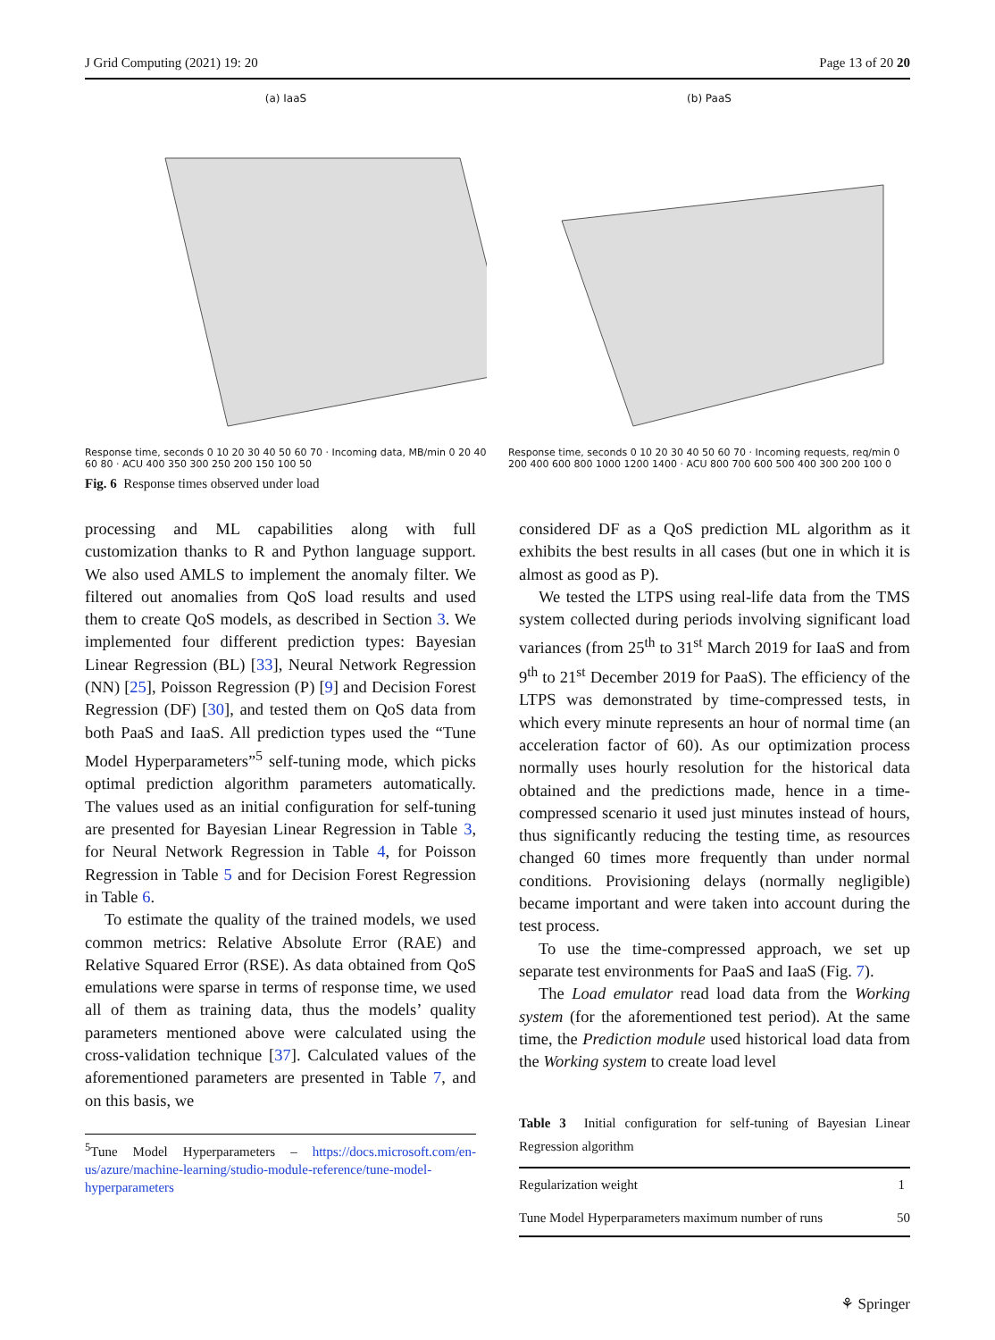J Grid Computing (2021) 19: 20 Page 13 of 20 20
(a) IaaS
Response time, seconds 0 10 20 30 40 50 60 70 · Incoming data, MB/min 0 20 40 60 80 · ACU 400 350 300 250 200 150 100 50
(b) PaaS
Response time, seconds 0 10 20 30 40 50 60 70 · Incoming requests, req/min 0 200 400 600 800 1000 1200 1400 · ACU 800 700 600 500 400 300 200 100 0
Fig. 6 Response times observed under load
processing and ML capabilities along with full customization thanks to R and Python language support. We also used AMLS to implement the anomaly filter. We filtered out anomalies from QoS load results and used them to create QoS models, as described in Section 3. We implemented four different prediction types: Bayesian Linear Regression (BL) [33], Neural Network Regression (NN) [25], Poisson Regression (P) [9] and Decision Forest Regression (DF) [30], and tested them on QoS data from both PaaS and IaaS. All prediction types used the “Tune Model Hyperparameters”<sup>5</sup> self-tuning mode, which picks optimal prediction algorithm parameters automatically. The values used as an initial configuration for self-tuning are presented for Bayesian Linear Regression in Table 3, for Neural Network Regression in Table 4, for Poisson Regression in Table 5 and for Decision Forest Regression in Table 6.
To estimate the quality of the trained models, we used common metrics: Relative Absolute Error (RAE) and Relative Squared Error (RSE). As data obtained from QoS emulations were sparse in terms of response time, we used all of them as training data, thus the models’ quality parameters mentioned above were calculated using the cross-validation technique [37]. Calculated values of the aforementioned parameters are presented in Table 7, and on this basis, we
<sup>5</sup> Tune Model Hyperparameters – https://docs.microsoft.com/en-us/azure/machine-learning/studio-module-reference/tune-model-hyperparameters
considered DF as a QoS prediction ML algorithm as it exhibits the best results in all cases (but one in which it is almost as good as P).
We tested the LTPS using real-life data from the TMS system collected during periods involving significant load variances (from 25<sup>th</sup> to 31<sup>st</sup> March 2019 for IaaS and from 9<sup>th</sup> to 21<sup>st</sup> December 2019 for PaaS). The efficiency of the LTPS was demonstrated by time-compressed tests, in which every minute represents an hour of normal time (an acceleration factor of 60). As our optimization process normally uses hourly resolution for the historical data obtained and the predictions made, hence in a time-compressed scenario it used just minutes instead of hours, thus significantly reducing the testing time, as resources changed 60 times more frequently than under normal conditions. Provisioning delays (normally negligible) became important and were taken into account during the test process.
To use the time-compressed approach, we set up separate test environments for PaaS and IaaS (Fig. 7).
The Load emulator read load data from the Working system (for the aforementioned test period). At the same time, the Prediction module used historical load data from the Working system to create load level
Table 3 Initial configuration for self-tuning of Bayesian Linear Regression algorithm
| Regularization weight | 1 |
| Tune Model Hyperparameters maximum number of runs | 50 |
⚘ Springer